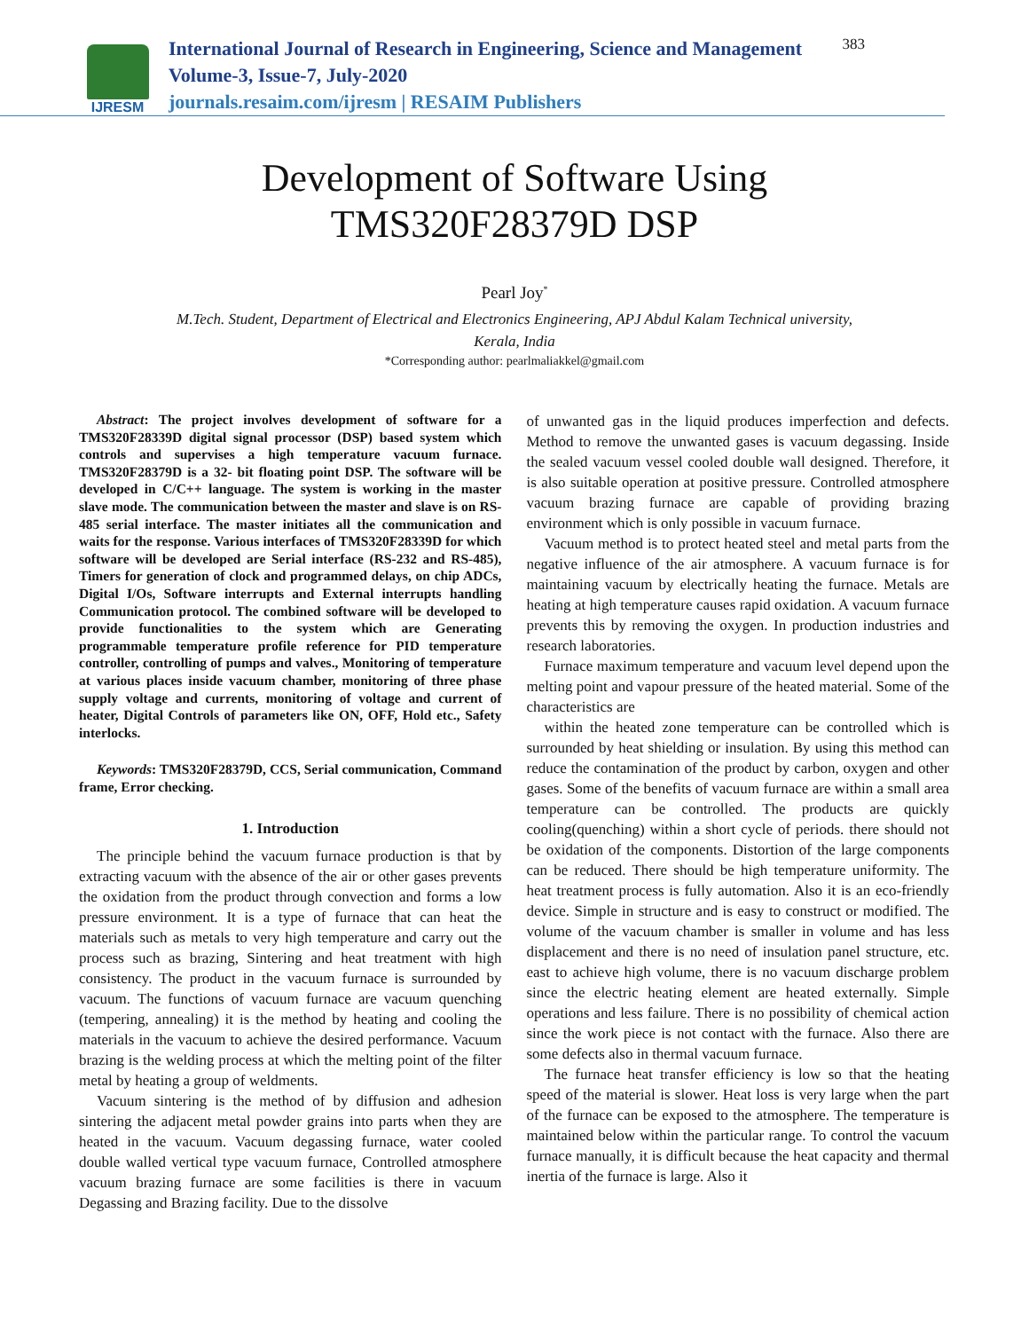IJRESM
International Journal of Research in Engineering, Science and Management
Volume-3, Issue-7, July-2020
journals.resaim.com/ijresm | RESAIM Publishers
383
Development of Software Using
TMS320F28379D DSP
Pearl Joy<sup>*</sup>
M.Tech. Student, Department of Electrical and Electronics Engineering, APJ Abdul Kalam Technical university,
Kerala, India
*Corresponding author: pearlmaliakkel@gmail.com
Abstract: The project involves development of software for a TMS320F28339D digital signal processor (DSP) based system which controls and supervises a high temperature vacuum furnace. TMS320F28379D is a 32- bit floating point DSP. The software will be developed in C/C++ language. The system is working in the master slave mode. The communication between the master and slave is on RS-485 serial interface. The master initiates all the communication and waits for the response. Various interfaces of TMS320F28339D for which software will be developed are Serial interface (RS-232 and RS-485), Timers for generation of clock and programmed delays, on chip ADCs, Digital I/Os, Software interrupts and External interrupts handling Communication protocol. The combined software will be developed to provide functionalities to the system which are Generating programmable temperature profile reference for PID temperature controller, controlling of pumps and valves., Monitoring of temperature at various places inside vacuum chamber, monitoring of three phase supply voltage and currents, monitoring of voltage and current of heater, Digital Controls of parameters like ON, OFF, Hold etc., Safety interlocks.
Keywords: TMS320F28379D, CCS, Serial communication, Command frame, Error checking.
1. Introduction
The principle behind the vacuum furnace production is that by extracting vacuum with the absence of the air or other gases prevents the oxidation from the product through convection and forms a low pressure environment. It is a type of furnace that can heat the materials such as metals to very high temperature and carry out the process such as brazing, Sintering and heat treatment with high consistency. The product in the vacuum furnace is surrounded by vacuum. The functions of vacuum furnace are vacuum quenching (tempering, annealing) it is the method by heating and cooling the materials in the vacuum to achieve the desired performance. Vacuum brazing is the welding process at which the melting point of the filter metal by heating a group of weldments.
Vacuum sintering is the method of by diffusion and adhesion sintering the adjacent metal powder grains into parts when they are heated in the vacuum. Vacuum degassing furnace, water cooled double walled vertical type vacuum furnace, Controlled atmosphere vacuum brazing furnace are some facilities is there in vacuum Degassing and Brazing facility. Due to the dissolve
of unwanted gas in the liquid produces imperfection and defects. Method to remove the unwanted gases is vacuum degassing. Inside the sealed vacuum vessel cooled double wall designed. Therefore, it is also suitable operation at positive pressure. Controlled atmosphere vacuum brazing furnace are capable of providing brazing environment which is only possible in vacuum furnace.
Vacuum method is to protect heated steel and metal parts from the negative influence of the air atmosphere. A vacuum furnace is for maintaining vacuum by electrically heating the furnace. Metals are heating at high temperature causes rapid oxidation. A vacuum furnace prevents this by removing the oxygen. In production industries and research laboratories.
Furnace maximum temperature and vacuum level depend upon the melting point and vapour pressure of the heated material. Some of the characteristics are
within the heated zone temperature can be controlled which is surrounded by heat shielding or insulation. By using this method can reduce the contamination of the product by carbon, oxygen and other gases. Some of the benefits of vacuum furnace are within a small area temperature can be controlled. The products are quickly cooling(quenching) within a short cycle of periods. there should not be oxidation of the components. Distortion of the large components can be reduced. There should be high temperature uniformity. The heat treatment process is fully automation. Also it is an eco-friendly device. Simple in structure and is easy to construct or modified. The volume of the vacuum chamber is smaller in volume and has less displacement and there is no need of insulation panel structure, etc. east to achieve high volume, there is no vacuum discharge problem since the electric heating element are heated externally. Simple operations and less failure. There is no possibility of chemical action since the work piece is not contact with the furnace. Also there are some defects also in thermal vacuum furnace.
The furnace heat transfer efficiency is low so that the heating speed of the material is slower. Heat loss is very large when the part of the furnace can be exposed to the atmosphere. The temperature is maintained below within the particular range. To control the vacuum furnace manually, it is difficult because the heat capacity and thermal inertia of the furnace is large. Also it